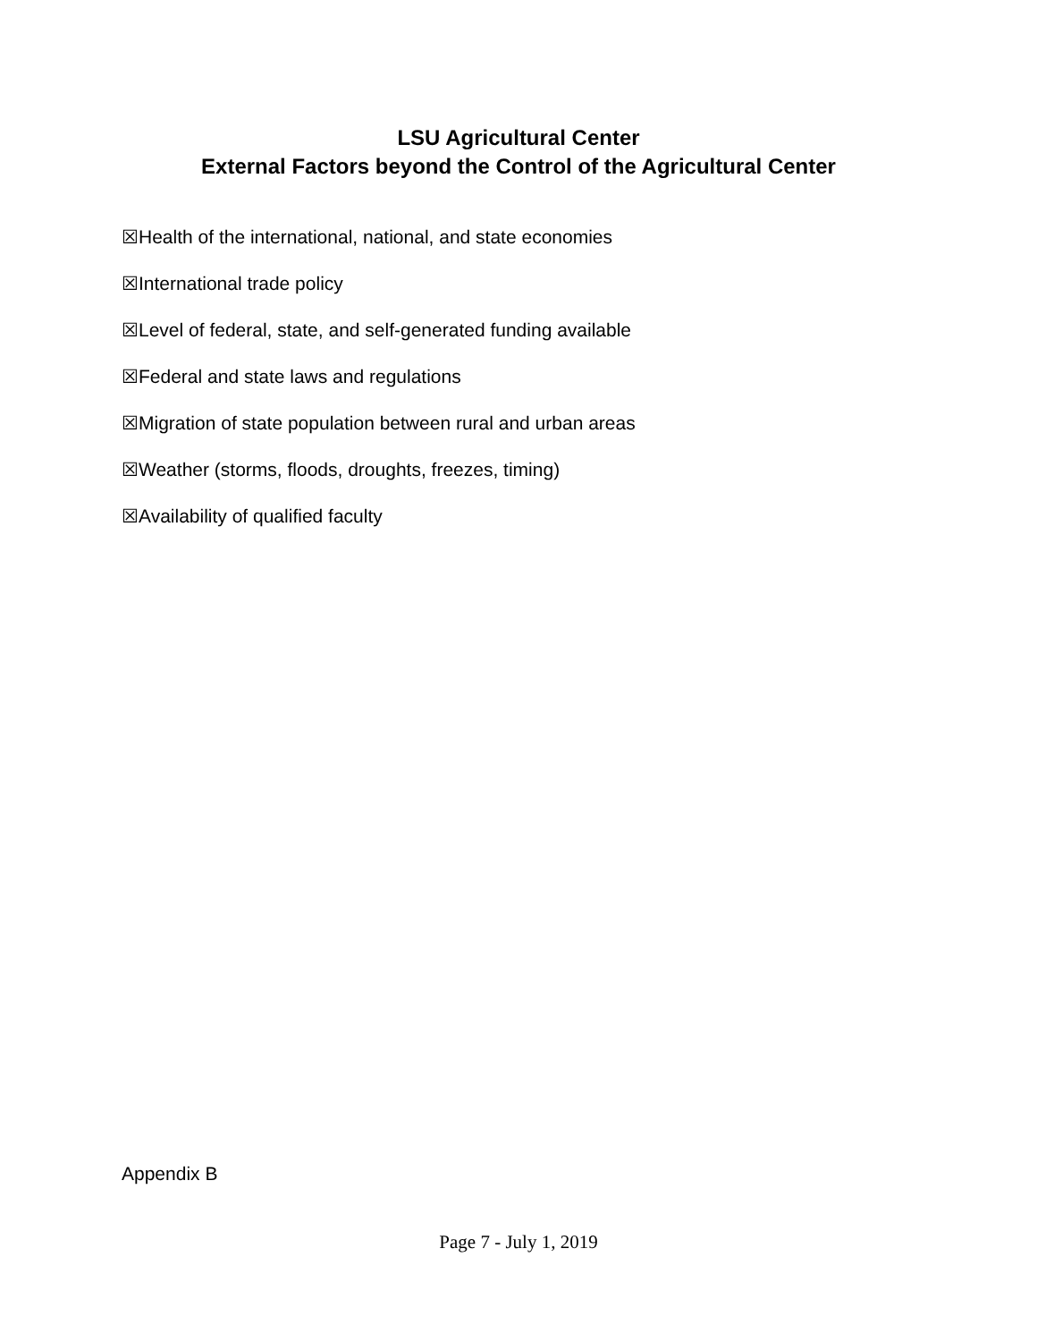LSU Agricultural Center
External Factors beyond the Control of the Agricultural Center
☒Health of the international, national, and state economies
☒International trade policy
☒Level of federal, state, and self-generated funding available
☒Federal and state laws and regulations
☒Migration of state population between rural and urban areas
☒Weather (storms, floods, droughts, freezes, timing)
☒Availability of qualified faculty
Appendix B
Page 7 - July 1, 2019